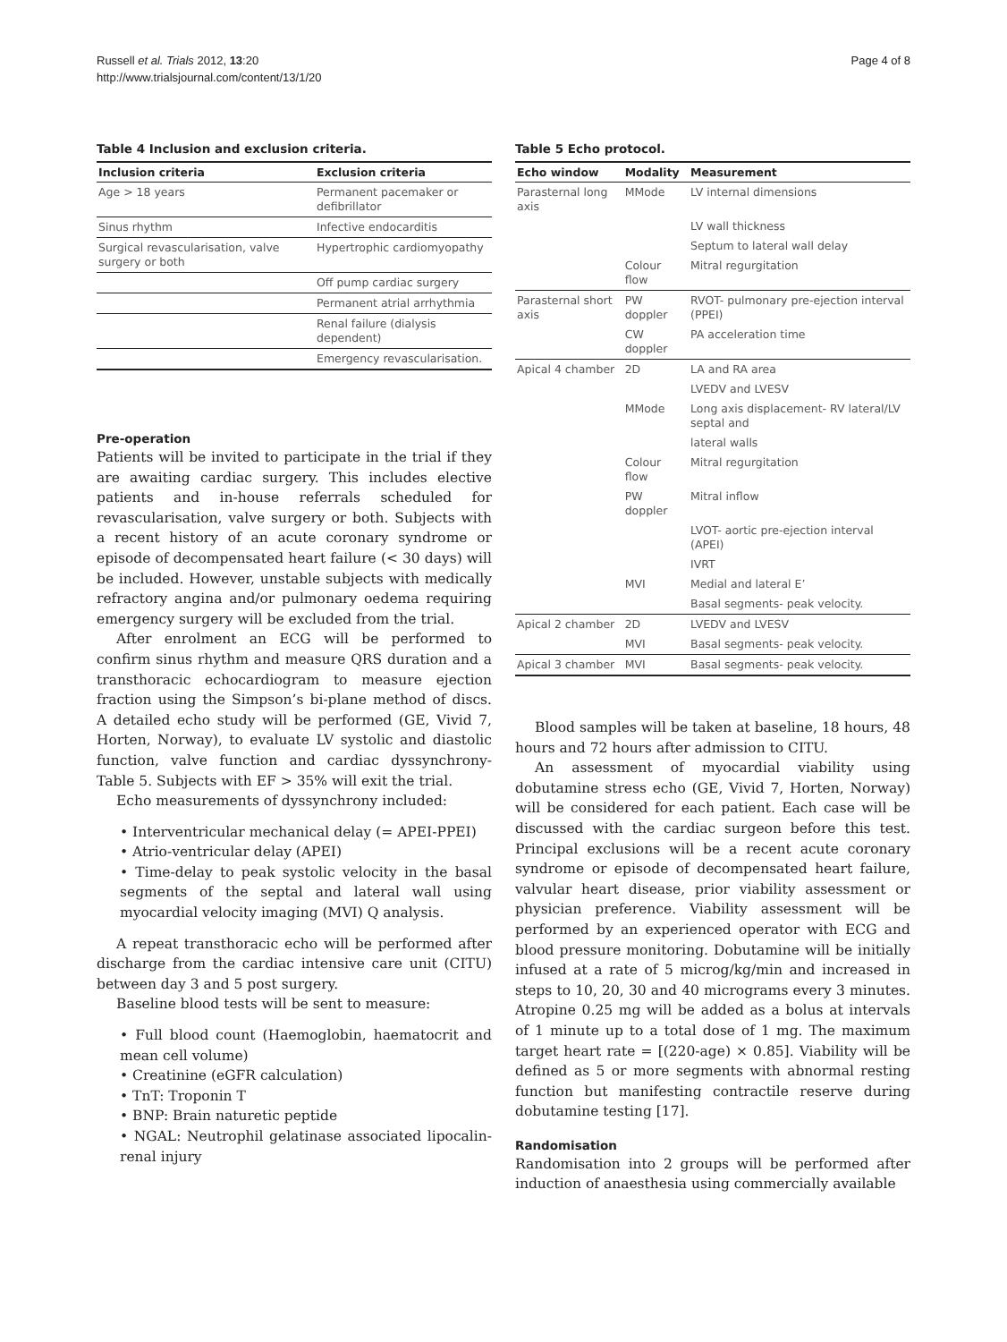Russell et al. Trials 2012, 13:20
http://www.trialsjournal.com/content/13/1/20
Page 4 of 8
Table 4 Inclusion and exclusion criteria.
| Inclusion criteria | Exclusion criteria |
| --- | --- |
| Age > 18 years | Permanent pacemaker or defibrillator |
| Sinus rhythm | Infective endocarditis |
| Surgical revascularisation, valve surgery or both | Hypertrophic cardiomyopathy |
| | Off pump cardiac surgery |
| | Permanent atrial arrhythmia |
| | Renal failure (dialysis dependent) |
| | Emergency revascularisation. |
Pre-operation
Patients will be invited to participate in the trial if they are awaiting cardiac surgery. This includes elective patients and in-house referrals scheduled for revascularisation, valve surgery or both. Subjects with a recent history of an acute coronary syndrome or episode of decompensated heart failure (< 30 days) will be included. However, unstable subjects with medically refractory angina and/or pulmonary oedema requiring emergency surgery will be excluded from the trial.
After enrolment an ECG will be performed to confirm sinus rhythm and measure QRS duration and a transthoracic echocardiogram to measure ejection fraction using the Simpson’s bi-plane method of discs. A detailed echo study will be performed (GE, Vivid 7, Horten, Norway), to evaluate LV systolic and diastolic function, valve function and cardiac dyssynchrony- Table 5. Subjects with EF > 35% will exit the trial.
Echo measurements of dyssynchrony included:
• Interventricular mechanical delay (= APEI-PPEI)
• Atrio-ventricular delay (APEI)
• Time-delay to peak systolic velocity in the basal segments of the septal and lateral wall using myocardial velocity imaging (MVI) Q analysis.
A repeat transthoracic echo will be performed after discharge from the cardiac intensive care unit (CITU) between day 3 and 5 post surgery.
Baseline blood tests will be sent to measure:
• Full blood count (Haemoglobin, haematocrit and mean cell volume)
• Creatinine (eGFR calculation)
• TnT: Troponin T
• BNP: Brain naturetic peptide
• NGAL: Neutrophil gelatinase associated lipocalin-renal injury
Table 5 Echo protocol.
| Echo window | Modality | Measurement |
| --- | --- | --- |
| Parasternal long axis | MMode | LV internal dimensions |
| | | LV wall thickness |
| | | Septum to lateral wall delay |
| | Colour flow | Mitral regurgitation |
| Parasternal short axis | PW doppler | RVOT- pulmonary pre-ejection interval (PPEI) |
| | CW doppler | PA acceleration time |
| Apical 4 chamber | 2D | LA and RA area |
| | | LVEDV and LVESV |
| | MMode | Long axis displacement- RV lateral/LV septal and |
| | | lateral walls |
| | Colour flow | Mitral regurgitation |
| | PW doppler | Mitral inflow |
| | | LVOT- aortic pre-ejection interval (APEI) |
| | | IVRT |
| | MVI | Medial and lateral E’ |
| | | Basal segments- peak velocity. |
| Apical 2 chamber | 2D | LVEDV and LVESV |
| | MVI | Basal segments- peak velocity. |
| Apical 3 chamber | MVI | Basal segments- peak velocity. |
Blood samples will be taken at baseline, 18 hours, 48 hours and 72 hours after admission to CITU.
An assessment of myocardial viability using dobutamine stress echo (GE, Vivid 7, Horten, Norway) will be considered for each patient. Each case will be discussed with the cardiac surgeon before this test. Principal exclusions will be a recent acute coronary syndrome or episode of decompensated heart failure, valvular heart disease, prior viability assessment or physician preference. Viability assessment will be performed by an experienced operator with ECG and blood pressure monitoring. Dobutamine will be initially infused at a rate of 5 microg/kg/min and increased in steps to 10, 20, 30 and 40 micrograms every 3 minutes. Atropine 0.25 mg will be added as a bolus at intervals of 1 minute up to a total dose of 1 mg. The maximum target heart rate = [(220-age) × 0.85]. Viability will be defined as 5 or more segments with abnormal resting function but manifesting contractile reserve during dobutamine testing [17].
Randomisation
Randomisation into 2 groups will be performed after induction of anaesthesia using commercially available